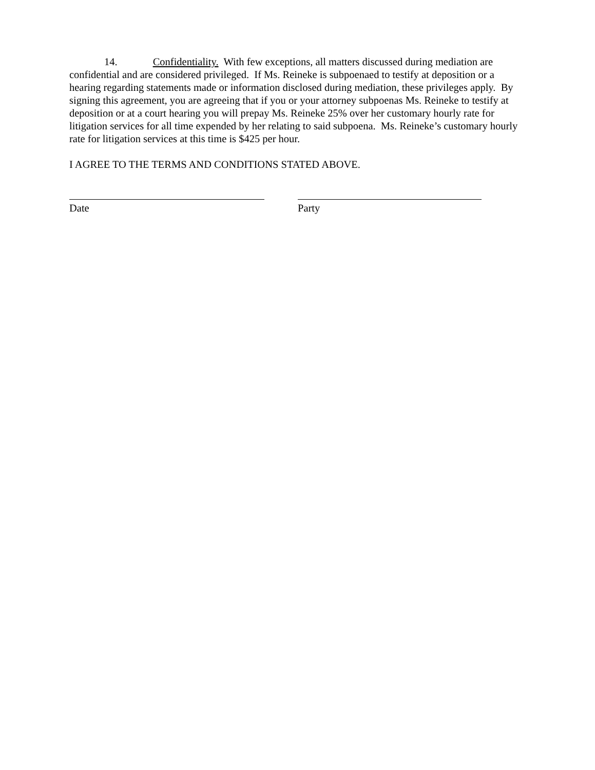14. Confidentiality. With few exceptions, all matters discussed during mediation are confidential and are considered privileged. If Ms. Reineke is subpoenaed to testify at deposition or a hearing regarding statements made or information disclosed during mediation, these privileges apply. By signing this agreement, you are agreeing that if you or your attorney subpoenas Ms. Reineke to testify at deposition or at a court hearing you will prepay Ms. Reineke 25% over her customary hourly rate for litigation services for all time expended by her relating to said subpoena. Ms. Reineke’s customary hourly rate for litigation services at this time is $425 per hour.
I AGREE TO THE TERMS AND CONDITIONS STATED ABOVE.
Date Party